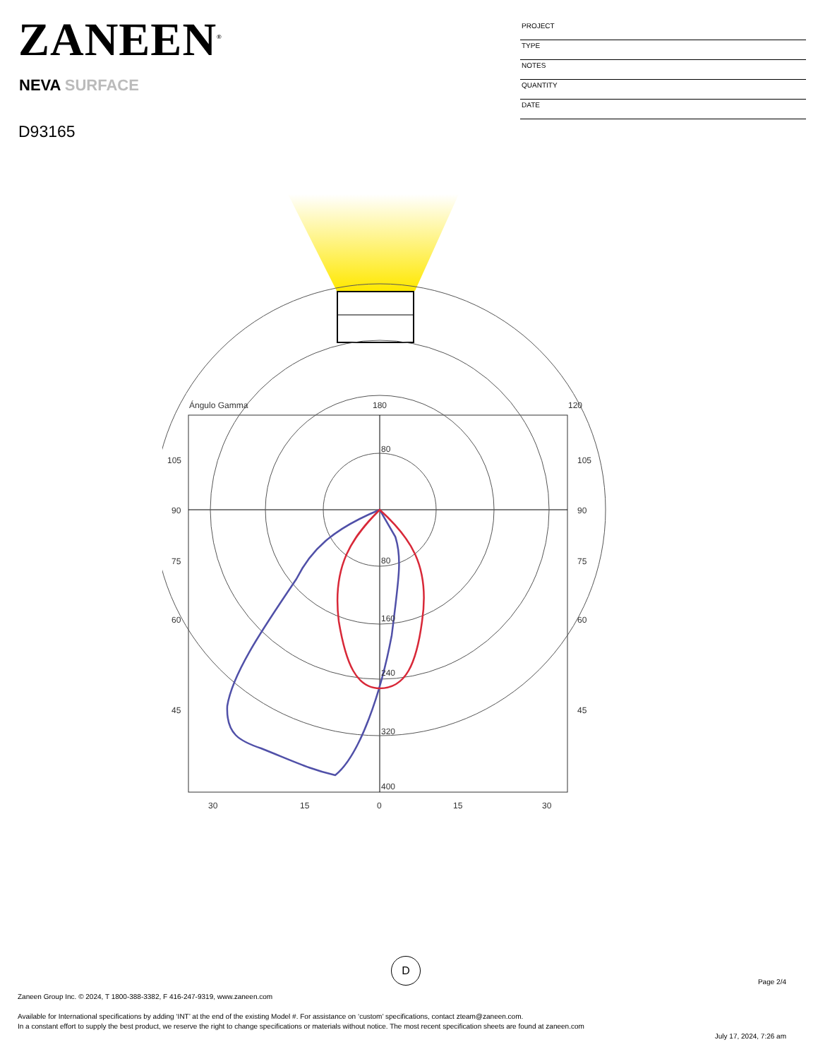ZANEEN<sup>®</sup>
NEVA SURFACE
D93165
PROJECT
TYPE
NOTES
QUANTITY
DATE
Ángulo Gamma
180
120
105
105
90
90
75
75
60
60
45
45
30
15
0
15
30
80
80
160
240
320
400
D
Page 2/4
Zaneen Group Inc. © 2024, T 1800-388-3382, F 416-247-9319, www.zaneen.com
Available for International specifications by adding ‘INT’ at the end of the existing Model #. For assistance on ‘custom’ specifications, contact zteam@zaneen.com.
In a constant effort to supply the best product, we reserve the right to change specifications or materials without notice. The most recent specification sheets are found at zaneen.com
July 17, 2024, 7:26 am